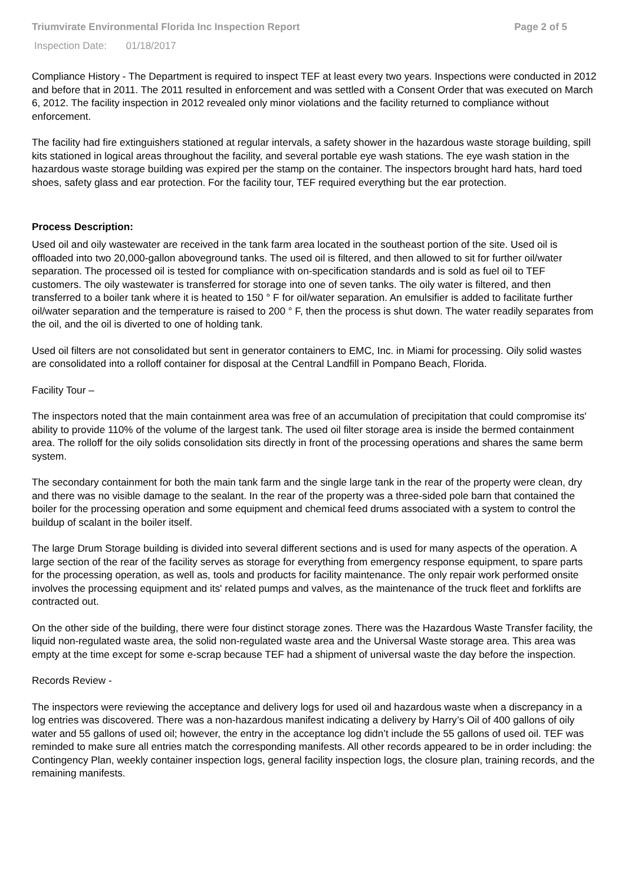Triumvirate Environmental Florida Inc Inspection Report
Page 2 of 5
Inspection Date: 01/18/2017
Compliance History - The Department is required to inspect TEF at least every two years. Inspections were conducted in 2012 and before that in 2011. The 2011 resulted in enforcement and was settled with a Consent Order that was executed on March 6, 2012. The facility inspection in 2012 revealed only minor violations and the facility returned to compliance without enforcement.
The facility had fire extinguishers stationed at regular intervals, a safety shower in the hazardous waste storage building, spill kits stationed in logical areas throughout the facility, and several portable eye wash stations. The eye wash station in the hazardous waste storage building was expired per the stamp on the container. The inspectors brought hard hats, hard toed shoes, safety glass and ear protection. For the facility tour, TEF required everything but the ear protection.
Process Description:
Used oil and oily wastewater are received in the tank farm area located in the southeast portion of the site. Used oil is offloaded into two 20,000-gallon aboveground tanks. The used oil is filtered, and then allowed to sit for further oil/water separation. The processed oil is tested for compliance with on-specification standards and is sold as fuel oil to TEF customers. The oily wastewater is transferred for storage into one of seven tanks. The oily water is filtered, and then transferred to a boiler tank where it is heated to 150 ° F for oil/water separation. An emulsifier is added to facilitate further oil/water separation and the temperature is raised to 200 ° F, then the process is shut down. The water readily separates from the oil, and the oil is diverted to one of holding tank.
Used oil filters are not consolidated but sent in generator containers to EMC, Inc. in Miami for processing. Oily solid wastes are consolidated into a rolloff container for disposal at the Central Landfill in Pompano Beach, Florida.
Facility Tour –
The inspectors noted that the main containment area was free of an accumulation of precipitation that could compromise its' ability to provide 110% of the volume of the largest tank. The used oil filter storage area is inside the bermed containment area. The rolloff for the oily solids consolidation sits directly in front of the processing operations and shares the same berm system.
The secondary containment for both the main tank farm and the single large tank in the rear of the property were clean, dry and there was no visible damage to the sealant. In the rear of the property was a three-sided pole barn that contained the boiler for the processing operation and some equipment and chemical feed drums associated with a system to control the buildup of scalant in the boiler itself.
The large Drum Storage building is divided into several different sections and is used for many aspects of the operation. A large section of the rear of the facility serves as storage for everything from emergency response equipment, to spare parts for the processing operation, as well as, tools and products for facility maintenance. The only repair work performed onsite involves the processing equipment and its' related pumps and valves, as the maintenance of the truck fleet and forklifts are contracted out.
On the other side of the building, there were four distinct storage zones. There was the Hazardous Waste Transfer facility, the liquid non-regulated waste area, the solid non-regulated waste area and the Universal Waste storage area. This area was empty at the time except for some e-scrap because TEF had a shipment of universal waste the day before the inspection.
Records Review -
The inspectors were reviewing the acceptance and delivery logs for used oil and hazardous waste when a discrepancy in a log entries was discovered. There was a non-hazardous manifest indicating a delivery by Harry’s Oil of 400 gallons of oily water and 55 gallons of used oil; however, the entry in the acceptance log didn’t include the 55 gallons of used oil. TEF was reminded to make sure all entries match the corresponding manifests. All other records appeared to be in order including: the Contingency Plan, weekly container inspection logs, general facility inspection logs, the closure plan, training records, and the remaining manifests.